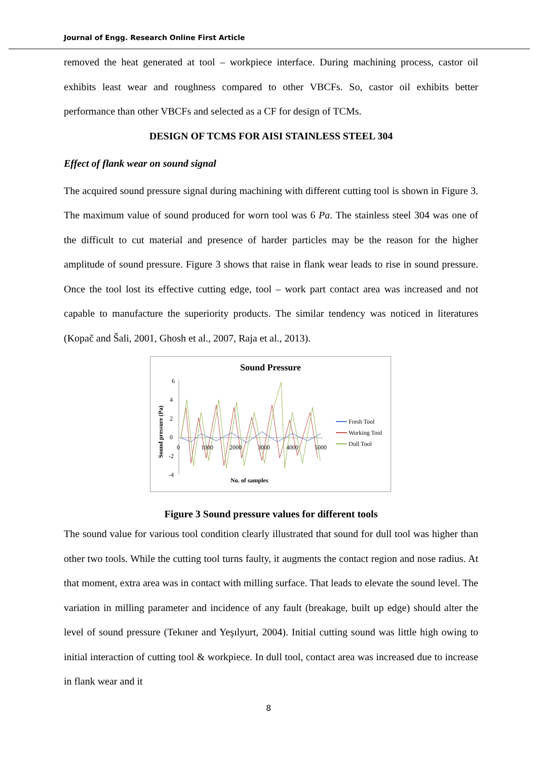Journal of Engg. Research Online First Article
removed the heat generated at tool – workpiece interface. During machining process, castor oil exhibits least wear and roughness compared to other VBCFs. So, castor oil exhibits better performance than other VBCFs and selected as a CF for design of TCMs.
DESIGN OF TCMS FOR AISI STAINLESS STEEL 304
Effect of flank wear on sound signal
The acquired sound pressure signal during machining with different cutting tool is shown in Figure 3. The maximum value of sound produced for worn tool was 6 Pa. The stainless steel 304 was one of the difficult to cut material and presence of harder particles may be the reason for the higher amplitude of sound pressure. Figure 3 shows that raise in flank wear leads to rise in sound pressure. Once the tool lost its effective cutting edge, tool – work part contact area was increased and not capable to manufacture the superiority products. The similar tendency was noticed in literatures (Kopač and Šali, 2001, Ghosh et al., 2007, Raja et al., 2013).
Sound Pressure
6
4
2
0
-2
-4
Sound pressure (Pa)
0
1000
2000
3000
4000
5000
No. of samples
Fresh Tool
Working Tool
Dull Tool
Figure 3 Sound pressure values for different tools
The sound value for various tool condition clearly illustrated that sound for dull tool was higher than other two tools. While the cutting tool turns faulty, it augments the contact region and nose radius. At that moment, extra area was in contact with milling surface. That leads to elevate the sound level. The variation in milling parameter and incidence of any fault (breakage, built up edge) should alter the level of sound pressure (Tekıner and Yeşılyurt, 2004). Initial cutting sound was little high owing to initial interaction of cutting tool & workpiece. In dull tool, contact area was increased due to increase in flank wear and it
8